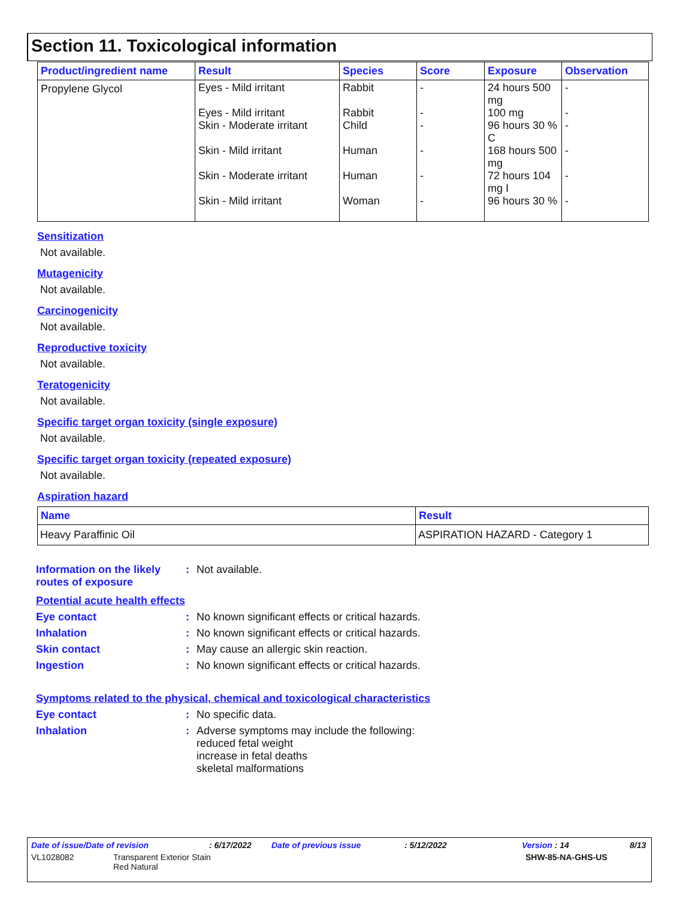Section 11. Toxicological information
| Product/ingredient name | Result | Species | Score | Exposure | Observation |
| --- | --- | --- | --- | --- | --- |
| Propylene Glycol | Eyes - Mild irritant Eyes - Mild irritant Skin - Moderate irritant Skin - Mild irritant Skin - Moderate irritant Skin - Mild irritant | Rabbit Rabbit Child Human Human Woman | - - - - - - | 24 hours 500 mg 100 mg 96 hours 30 % C 168 hours 500 mg 72 hours 104 mg I 96 hours 30 % | - - - - - - |
Sensitization
Not available.
Mutagenicity
Not available.
Carcinogenicity
Not available.
Reproductive toxicity
Not available.
Teratogenicity
Not available.
Specific target organ toxicity (single exposure)
Not available.
Specific target organ toxicity (repeated exposure)
Not available.
Aspiration hazard
| Name | Result |
| --- | --- |
| Heavy Paraffinic Oil | ASPIRATION HAZARD - Category 1 |
Information on the likely routes of exposure
: Not available.
Potential acute health effects
Eye contact : No known significant effects or critical hazards.
Inhalation : No known significant effects or critical hazards.
Skin contact : May cause an allergic skin reaction.
Ingestion : No known significant effects or critical hazards.
Symptoms related to the physical, chemical and toxicological characteristics
Eye contact : No specific data.
Inhalation : Adverse symptoms may include the following:
reduced fetal weight
increase in fetal deaths
skeletal malformations
Date of issue/Date of revision: 6/17/2022 Date of previous issue: 5/12/2022 Version : 14 8/13
VL1028082 Transparent Exterior Stain
Red Natural SHW-85-NA-GHS-US